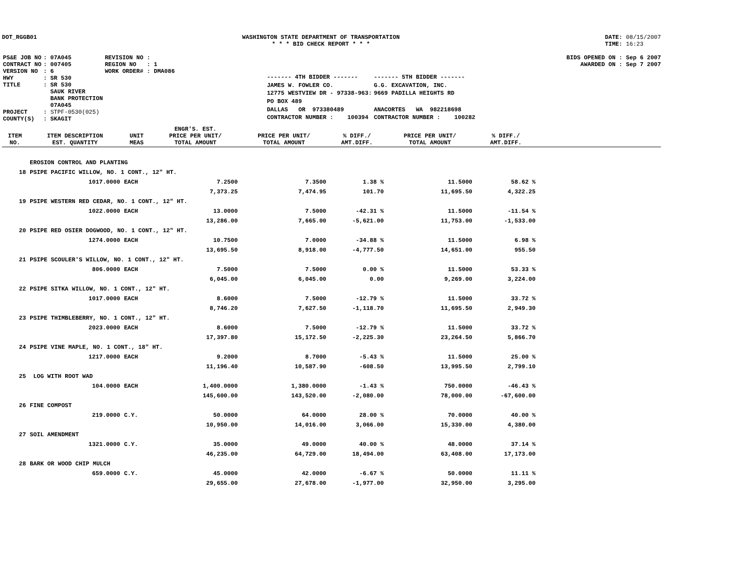DOT_RGGB01 WASHINGTON STATE DEPARTMENT OF TRANSPORTATION
* * * BID CHECK REPORT * * *
DATE: 08/15/2007
TIME: 16:23
| PS&E JOB NO | : 07A045 | REVISION NO : |
| CONTRACT NO | : 007405 | REGION NO : 1 |
| VERSION NO | : 6 | WORK ORDER# : DMA086 |
| HWY | : SR 530 | |
| TITLE | : SR 530 SAUK RIVER BANK PROTECTION 07A045 | |
| PROJECT | : STPF-0530(025) | |
| COUNTY(S) | : SKAGIT | |
| ------- 4TH BIDDER ------- | ------- 5TH BIDDER ------- |
| JAMES W. FOWLER CO. | G.G. EXCAVATION, INC. |
| 12775 WESTVIEW DR - 97338-963: | 9669 PADILLA HEIGHTS RD |
| PO BOX 489 | |
| DALLAS OR 973380489 | ANACORTES WA 982218698 |
| CONTRACTOR NUMBER : 100394 | CONTRACTOR NUMBER : 100282 |
BIDS OPENED ON : Sep 6 2007
AWARDED ON : Sep 7 2007
| ITEM NO. | ITEM DESCRIPTION EST. QUANTITY | UNIT MEAS | ENGR'S. EST. PRICE PER UNIT/ TOTAL AMOUNT | PRICE PER UNIT/ TOTAL AMOUNT | % DIFF./ AMT.DIFF. | PRICE PER UNIT/ TOTAL AMOUNT | % DIFF./ AMT.DIFF. | |
| --- | --- | --- | --- | --- | --- | --- | --- | --- |
| | EROSION CONTROL AND PLANTING | | | | | | | |
| 18 | PSIPE PACIFIC WILLOW, NO. 1 CONT., 12" HT. | | | | | | | |
| | 1017.0000 | EACH | 7.2500 | 7.3500 | 1.38 % | 11.5000 | 58.62 % | |
| | | | 7,373.25 | 7,474.95 | 101.70 | 11,695.50 | 4,322.25 | |
| 19 | PSIPE WESTERN RED CEDAR, NO. 1 CONT., 12" HT. | | | | | | | |
| | 1022.0000 | EACH | 13.0000 | 7.5000 | -42.31 % | 11.5000 | -11.54 % | |
| | | | 13,286.00 | 7,665.00 | -5,621.00 | 11,753.00 | -1,533.00 | |
| 20 | PSIPE RED OSIER DOGWOOD, NO. 1 CONT., 12" HT. | | | | | | | |
| | 1274.0000 | EACH | 10.7500 | 7.0000 | -34.88 % | 11.5000 | 6.98 % | |
| | | | 13,695.50 | 8,918.00 | -4,777.50 | 14,651.00 | 955.50 | |
| 21 | PSIPE SCOULER'S WILLOW, NO. 1 CONT., 12" HT. | | | | | | | |
| | 806.0000 | EACH | 7.5000 | 7.5000 | 0.00 % | 11.5000 | 53.33 % | |
| | | | 6,045.00 | 6,045.00 | 0.00 | 9,269.00 | 3,224.00 | |
| 22 | PSIPE SITKA WILLOW, NO. 1 CONT., 12" HT. | | | | | | | |
| | 1017.0000 | EACH | 8.6000 | 7.5000 | -12.79 % | 11.5000 | 33.72 % | |
| | | | 8,746.20 | 7,627.50 | -1,118.70 | 11,695.50 | 2,949.30 | |
| 23 | PSIPE THIMBLEBERRY, NO. 1 CONT., 12" HT. | | | | | | | |
| | 2023.0000 | EACH | 8.6000 | 7.5000 | -12.79 % | 11.5000 | 33.72 % | |
| | | | 17,397.80 | 15,172.50 | -2,225.30 | 23,264.50 | 5,866.70 | |
| 24 | PSIPE VINE MAPLE, NO. 1 CONT., 18" HT. | | | | | | | |
| | 1217.0000 | EACH | 9.2000 | 8.7000 | -5.43 % | 11.5000 | 25.00 % | |
| | | | 11,196.40 | 10,587.90 | -608.50 | 13,995.50 | 2,799.10 | |
| 25 | LOG WITH ROOT WAD | | | | | | | |
| | 104.0000 | EACH | 1,400.0000 | 1,380.0000 | -1.43 % | 750.0000 | -46.43 % | |
| | | | 145,600.00 | 143,520.00 | -2,080.00 | 78,000.00 | -67,600.00 | |
| 26 | FINE COMPOST | | | | | | | |
| | 219.0000 | C.Y. | 50.0000 | 64.0000 | 28.00 % | 70.0000 | 40.00 % | |
| | | | 10,950.00 | 14,016.00 | 3,066.00 | 15,330.00 | 4,380.00 | |
| 27 | SOIL AMENDMENT | | | | | | | |
| | 1321.0000 | C.Y. | 35.0000 | 49.0000 | 40.00 % | 48.0000 | 37.14 % | |
| | | | 46,235.00 | 64,729.00 | 18,494.00 | 63,408.00 | 17,173.00 | |
| 28 | BARK OR WOOD CHIP MULCH | | | | | | | |
| | 659.0000 | C.Y. | 45.0000 | 42.0000 | -6.67 % | 50.0000 | 11.11 % | |
| | | | 29,655.00 | 27,678.00 | -1,977.00 | 32,950.00 | 3,295.00 | |